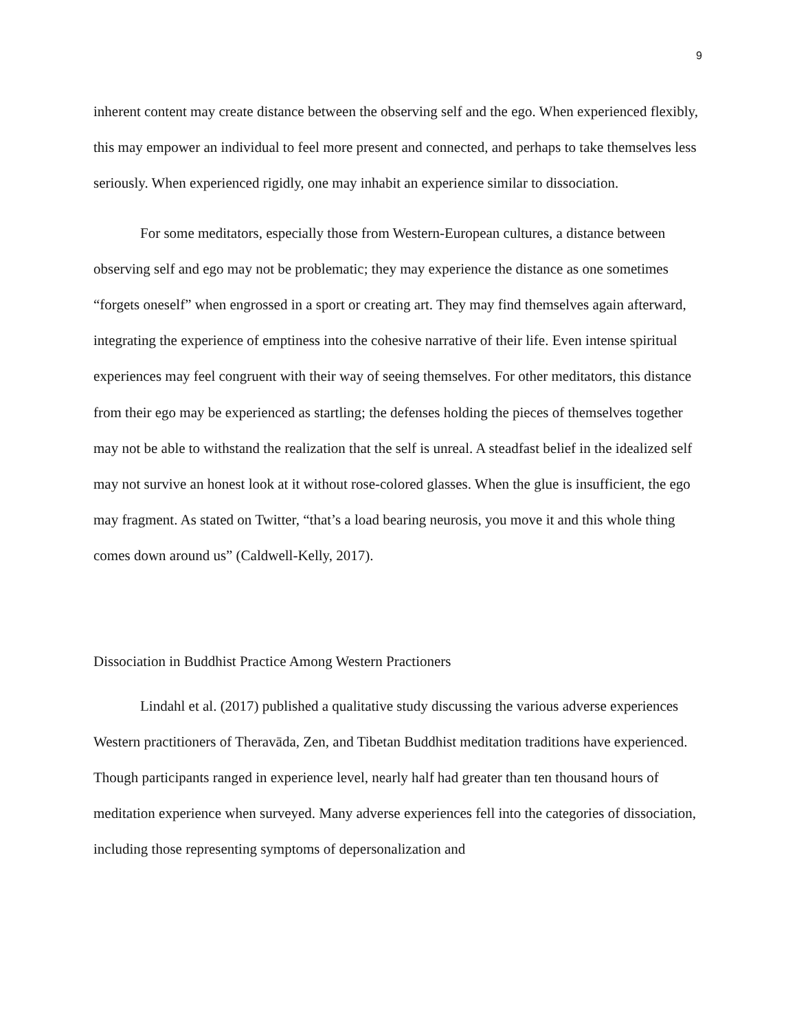9
inherent content may create distance between the observing self and the ego. When experienced flexibly, this may empower an individual to feel more present and connected, and perhaps to take themselves less seriously. When experienced rigidly, one may inhabit an experience similar to dissociation.
For some meditators, especially those from Western-European cultures, a distance between observing self and ego may not be problematic; they may experience the distance as one sometimes “forgets oneself” when engrossed in a sport or creating art. They may find themselves again afterward, integrating the experience of emptiness into the cohesive narrative of their life. Even intense spiritual experiences may feel congruent with their way of seeing themselves. For other meditators, this distance from their ego may be experienced as startling; the defenses holding the pieces of themselves together may not be able to withstand the realization that the self is unreal. A steadfast belief in the idealized self may not survive an honest look at it without rose-colored glasses. When the glue is insufficient, the ego may fragment. As stated on Twitter, “that’s a load bearing neurosis, you move it and this whole thing comes down around us” (Caldwell-Kelly, 2017).
Dissociation in Buddhist Practice Among Western Practioners
Lindahl et al. (2017) published a qualitative study discussing the various adverse experiences Western practitioners of Theravāda, Zen, and Tibetan Buddhist meditation traditions have experienced. Though participants ranged in experience level, nearly half had greater than ten thousand hours of meditation experience when surveyed. Many adverse experiences fell into the categories of dissociation, including those representing symptoms of depersonalization and